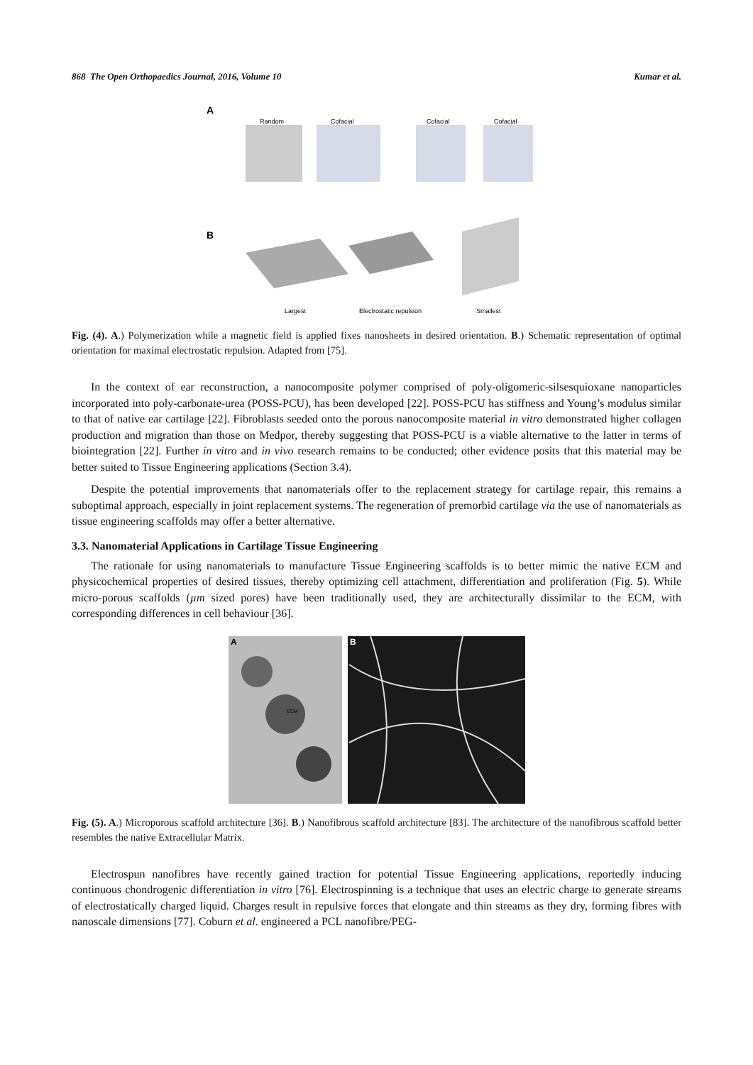868 The Open Orthopaedics Journal, 2016, Volume 10 Kumar et al.
A
Random
Cofacial
Cofacial
Cofacial
B
Largest
Electrostatic repulsion
Smallest
Fig. (4). A.) Polymerization while a magnetic field is applied fixes nanosheets in desired orientation. B.) Schematic representation of optimal orientation for maximal electrostatic repulsion. Adapted from [75].
In the context of ear reconstruction, a nanocomposite polymer comprised of poly-oligomeric-silsesquioxane nanoparticles incorporated into poly-carbonate-urea (POSS-PCU), has been developed [22]. POSS-PCU has stiffness and Young’s modulus similar to that of native ear cartilage [22]. Fibroblasts seeded onto the porous nanocomposite material in vitro demonstrated higher collagen production and migration than those on Medpor, thereby suggesting that POSS-PCU is a viable alternative to the latter in terms of biointegration [22]. Further in vitro and in vivo research remains to be conducted; other evidence posits that this material may be better suited to Tissue Engineering applications (Section 3.4).
Despite the potential improvements that nanomaterials offer to the replacement strategy for cartilage repair, this remains a suboptimal approach, especially in joint replacement systems. The regeneration of premorbid cartilage via the use of nanomaterials as tissue engineering scaffolds may offer a better alternative.
3.3. Nanomaterial Applications in Cartilage Tissue Engineering
The rationale for using nanomaterials to manufacture Tissue Engineering scaffolds is to better mimic the native ECM and physicochemical properties of desired tissues, thereby optimizing cell attachment, differentiation and proliferation (Fig. 5). While micro-porous scaffolds (µm sized pores) have been traditionally used, they are architecturally dissimilar to the ECM, with corresponding differences in cell behaviour [36].
A
B
ECM
Fig. (5). A.) Microporous scaffold architecture [36]. B.) Nanofibrous scaffold architecture [83]. The architecture of the nanofibrous scaffold better resembles the native Extracellular Matrix.
Electrospun nanofibres have recently gained traction for potential Tissue Engineering applications, reportedly inducing continuous chondrogenic differentiation in vitro [76]. Electrospinning is a technique that uses an electric charge to generate streams of electrostatically charged liquid. Charges result in repulsive forces that elongate and thin streams as they dry, forming fibres with nanoscale dimensions [77]. Coburn et al. engineered a PCL nanofibre/PEG-